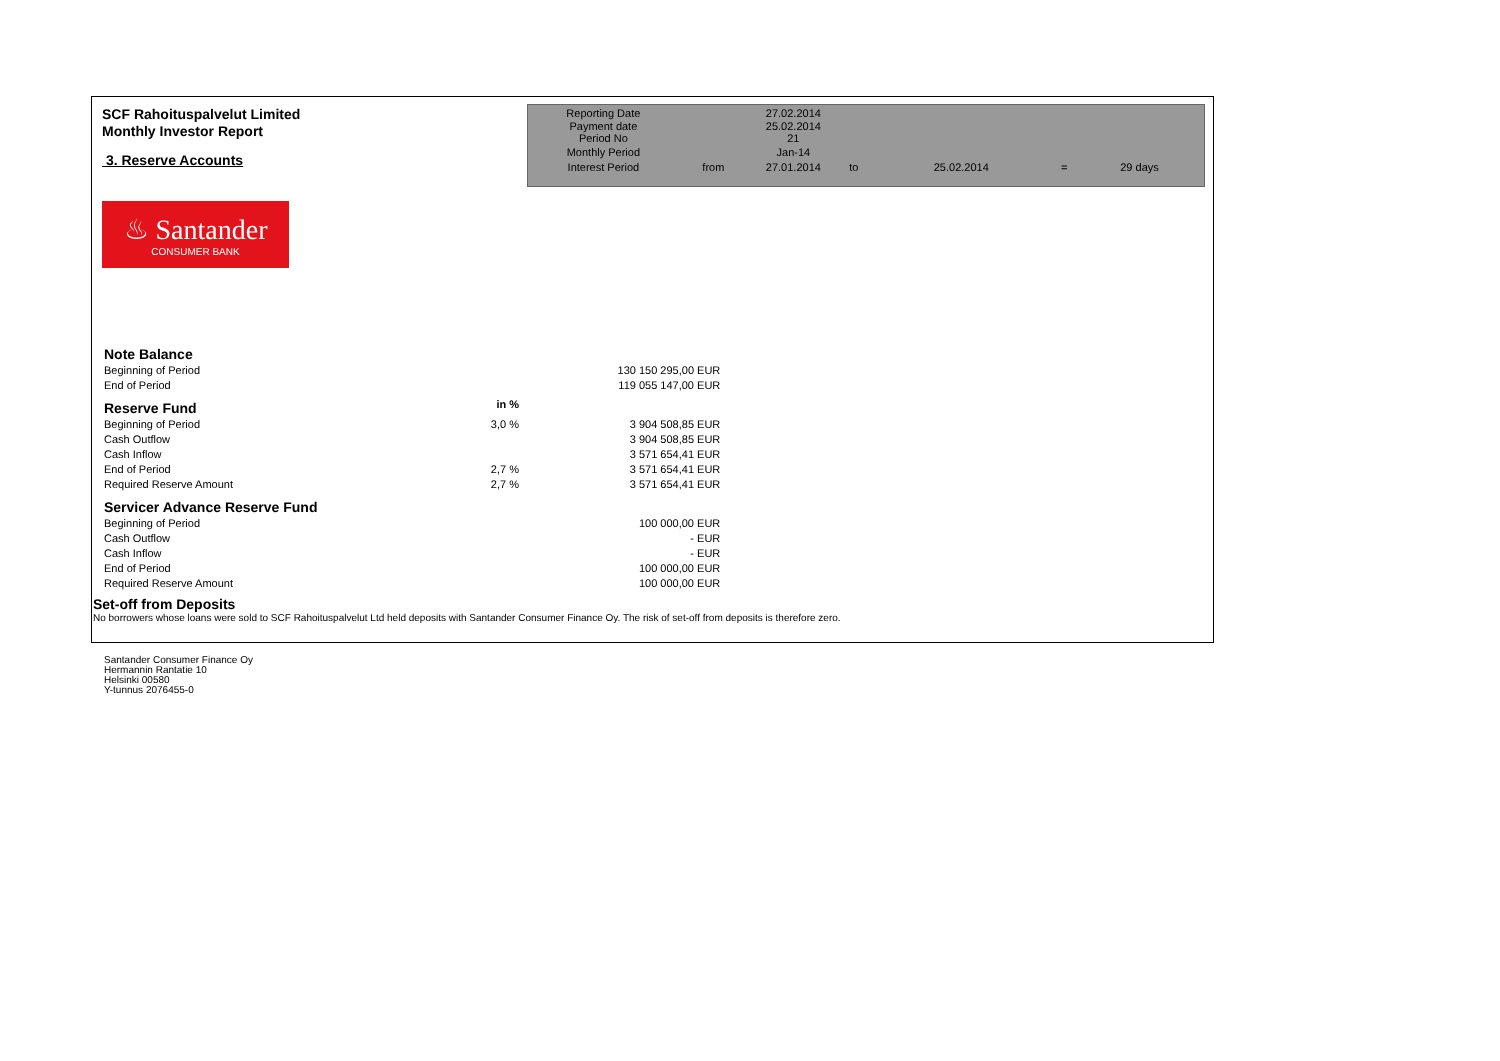SCF Rahoituspalvelut Limited
Monthly Investor Report
3. Reserve Accounts
| Reporting Date | | 27.02.2014 | | | | |
| Payment date Period No | | 25.02.2014 21 | | | | |
| Monthly Period | | Jan-14 | | | | |
| Interest Period | from | 27.01.2014 | to | 25.02.2014 | = | 29 days |
♨ Santander
CONSUMER BANK
| Note Balance | | | |
| Beginning of Period | | 130 150 295,00 | EUR |
| End of Period | | 119 055 147,00 | EUR |
| Reserve Fund | in % | | |
| Beginning of Period | 3,0 % | 3 904 508,85 | EUR |
| Cash Outflow | | 3 904 508,85 | EUR |
| Cash Inflow | | 3 571 654,41 | EUR |
| End of Period | 2,7 % | 3 571 654,41 | EUR |
| Required Reserve Amount | 2,7 % | 3 571 654,41 | EUR |
| Servicer Advance Reserve Fund | | | |
| Beginning of Period | | 100 000,00 | EUR |
| Cash Outflow | | - | EUR |
| Cash Inflow | | - | EUR |
| End of Period | | 100 000,00 | EUR |
| Required Reserve Amount | | 100 000,00 | EUR |
Set-off from Deposits
No borrowers whose loans were sold to SCF Rahoituspalvelut Ltd held deposits with Santander Consumer Finance Oy. The risk of set-off from deposits is therefore zero.
Santander Consumer Finance Oy
Hermannin Rantatie 10
Helsinki 00580
Y-tunnus 2076455-0